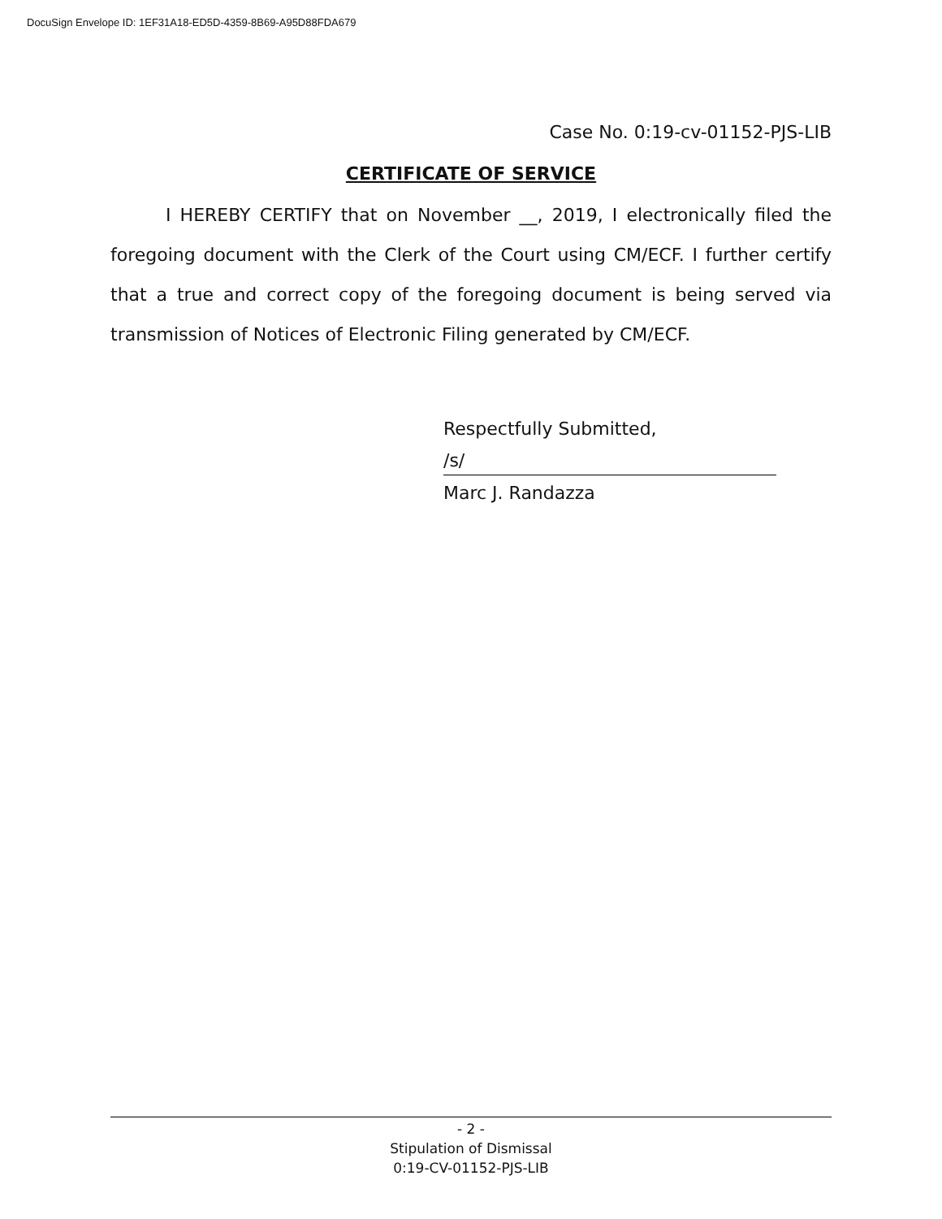DocuSign Envelope ID: 1EF31A18-ED5D-4359-8B69-A95D88FDA679
Case No. 0:19-cv-01152-PJS-LIB
CERTIFICATE OF SERVICE
I HEREBY CERTIFY that on November __, 2019, I electronically filed the foregoing document with the Clerk of the Court using CM/ECF. I further certify that a true and correct copy of the foregoing document is being served via transmission of Notices of Electronic Filing generated by CM/ECF.
Respectfully Submitted,
/s/
Marc J. Randazza
- 2 -
Stipulation of Dismissal
0:19-CV-01152-PJS-LIB